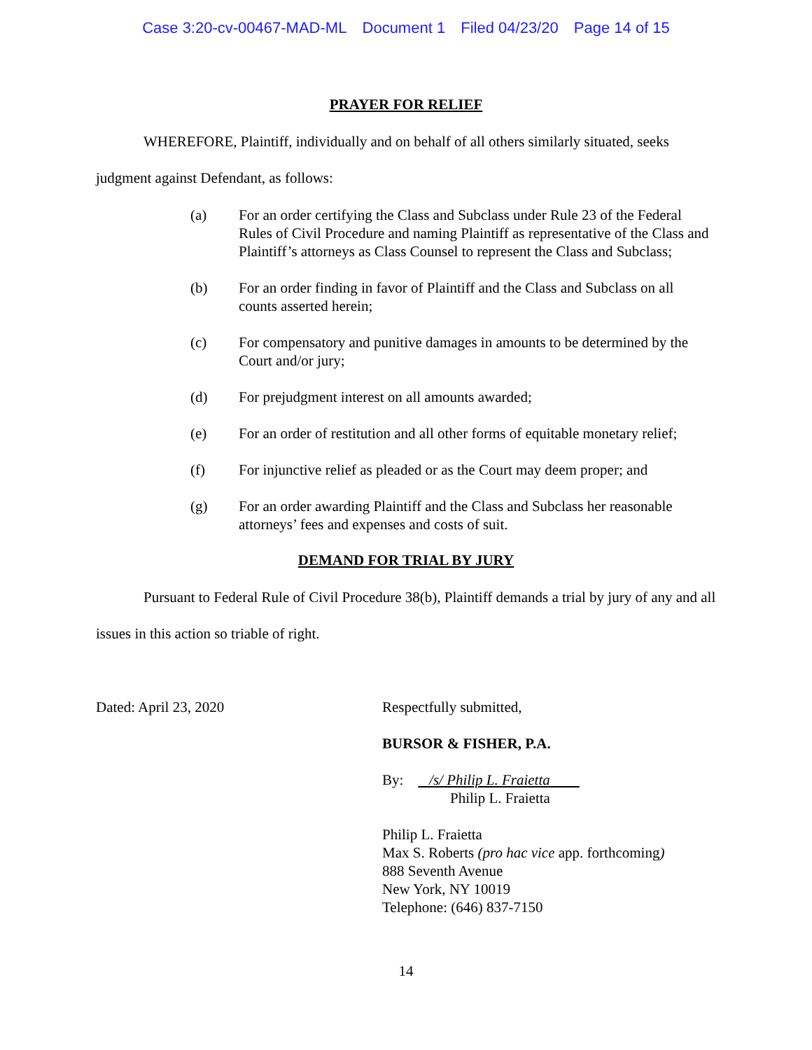Case 3:20-cv-00467-MAD-ML Document 1 Filed 04/23/20 Page 14 of 15
PRAYER FOR RELIEF
WHEREFORE, Plaintiff, individually and on behalf of all others similarly situated, seeks judgment against Defendant, as follows:
(a) For an order certifying the Class and Subclass under Rule 23 of the Federal Rules of Civil Procedure and naming Plaintiff as representative of the Class and Plaintiff’s attorneys as Class Counsel to represent the Class and Subclass;
(b) For an order finding in favor of Plaintiff and the Class and Subclass on all counts asserted herein;
(c) For compensatory and punitive damages in amounts to be determined by the Court and/or jury;
(d) For prejudgment interest on all amounts awarded;
(e) For an order of restitution and all other forms of equitable monetary relief;
(f) For injunctive relief as pleaded or as the Court may deem proper; and
(g) For an order awarding Plaintiff and the Class and Subclass her reasonable attorneys’ fees and expenses and costs of suit.
DEMAND FOR TRIAL BY JURY
Pursuant to Federal Rule of Civil Procedure 38(b), Plaintiff demands a trial by jury of any and all issues in this action so triable of right.
Dated: April 23, 2020 Respectfully submitted,
BURSOR & FISHER, P.A.
By: /s/ Philip L. Fraietta
Philip L. Fraietta
Philip L. Fraietta
Max S. Roberts (pro hac vice app. forthcoming)
888 Seventh Avenue
New York, NY 10019
Telephone: (646) 837-7150
14